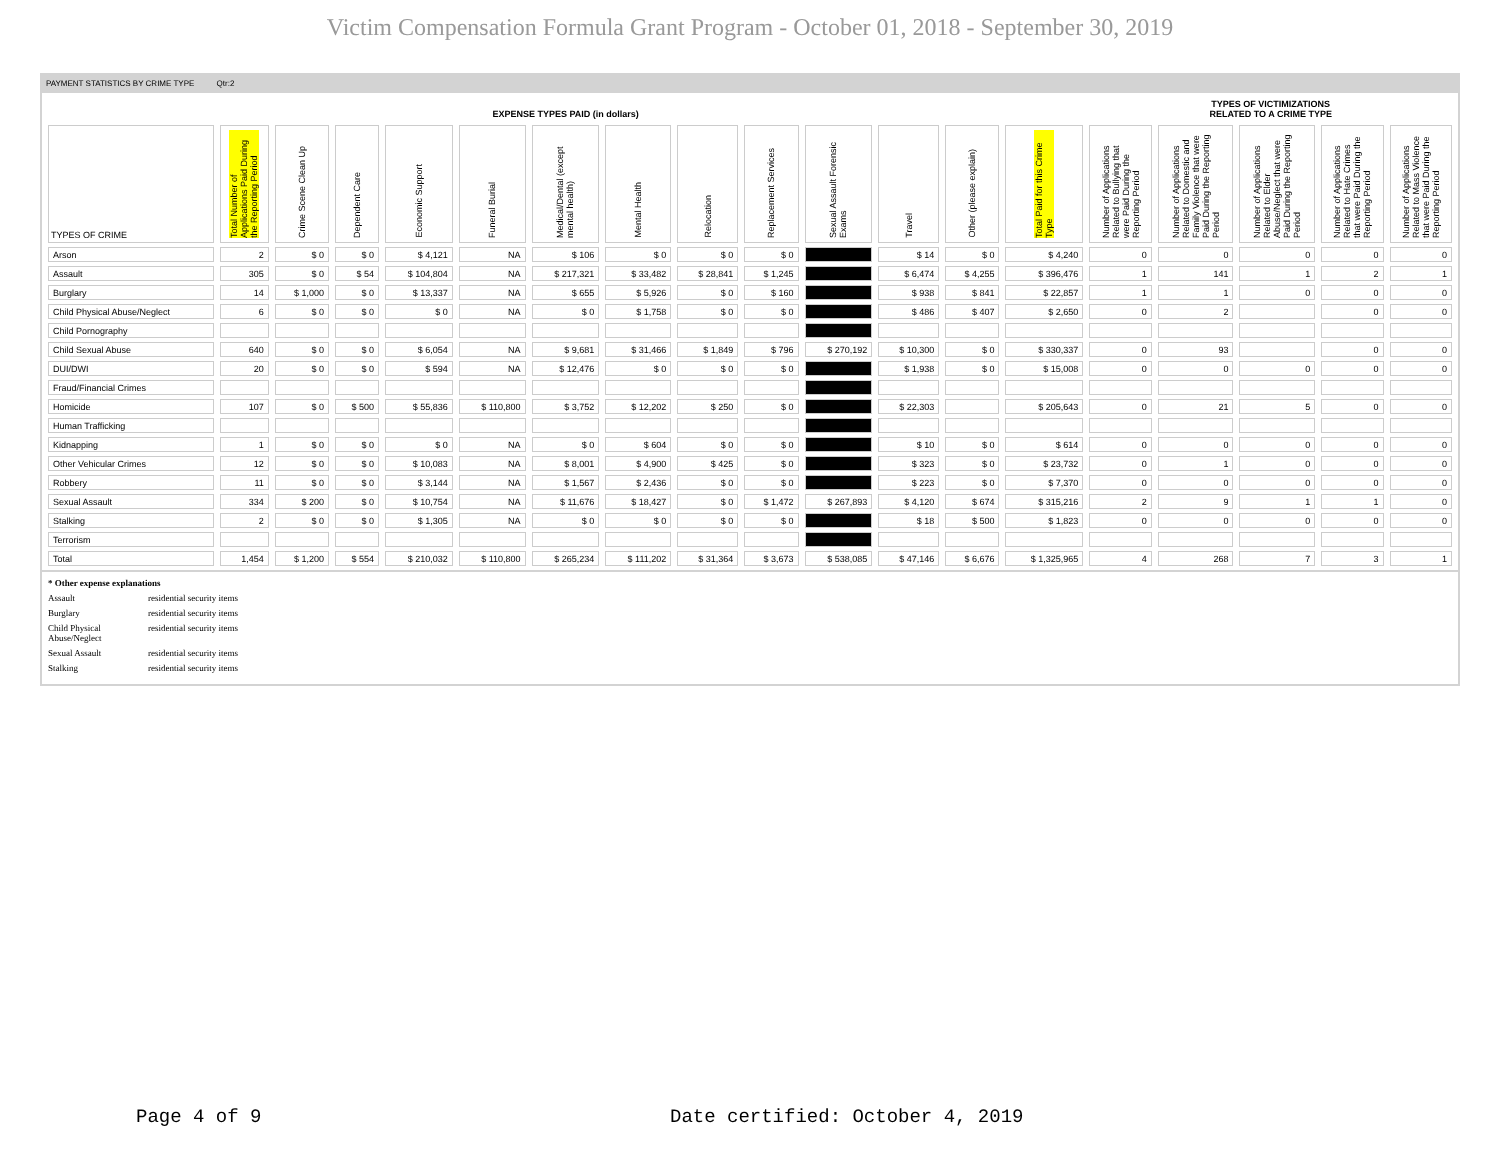Victim Compensation Formula Grant Program - October 01, 2018 - September 30, 2019
PAYMENT STATISTICS BY CRIME TYPE Qtr:2
| EXPENSE TYPES PAID (in dollars) | | | | | | | | | | | | | | TYPES OF VICTIMIZATIONS RELATED TO A CRIME TYPE | | | | |
| --- | --- | --- | --- | --- | --- | --- | --- | --- | --- | --- | --- | --- | --- | --- | --- | --- | --- | --- |
| TYPES OF CRIME | Total Number of Applications Paid During the Reporting Period | Crime Scene Clean Up | Dependent Care | Economic Support | Funeral Burial | Medical/Dental (except mental health) | Mental Health | Relocation | Replacement Services | Sexual Assault Forensic Exams | Travel | Other (please explain) | Total Paid for this Crime Type | Number of Applications Related to Bullying that were Paid During the Reporting Period | Number of Applications Related to Domestic and Family Violence that were Paid During the Reporting Period | Number of Applications Related to Elder Abuse/Neglect that were Paid During the Reporting Period | Number of Applications Related to Hate Crimes that were Paid During the Reporting Period | Number of Applications Related to Mass Violence that were Paid During the Reporting Period |
| Arson | 2 | $ 0 | $ 0 | $ 4,121 | NA | $ 106 | $ 0 | $ 0 | $ 0 | | $ 14 | $ 0 | $ 4,240 | 0 | 0 | 0 | 0 | 0 |
| Assault | 305 | $ 0 | $ 54 | $ 104,804 | NA | $ 217,321 | $ 33,482 | $ 28,841 | $ 1,245 | | $ 6,474 | $ 4,255 | $ 396,476 | 1 | 141 | 1 | 2 | 1 |
| Burglary | 14 | $ 1,000 | $ 0 | $ 13,337 | NA | $ 655 | $ 5,926 | $ 0 | $ 160 | | $ 938 | $ 841 | $ 22,857 | 1 | 1 | 0 | 0 | 0 |
| Child Physical Abuse/Neglect | 6 | $ 0 | $ 0 | $ 0 | NA | $ 0 | $ 1,758 | $ 0 | $ 0 | | $ 486 | $ 407 | $ 2,650 | 0 | 2 | | 0 | 0 |
| Child Pornography | | | | | | | | | | | | | | | | | | |
| Child Sexual Abuse | 640 | $ 0 | $ 0 | $ 6,054 | NA | $ 9,681 | $ 31,466 | $ 1,849 | $ 796 | $ 270,192 | $ 10,300 | $ 0 | $ 330,337 | 0 | 93 | | 0 | 0 |
| DUI/DWI | 20 | $ 0 | $ 0 | $ 594 | NA | $ 12,476 | $ 0 | $ 0 | $ 0 | | $ 1,938 | $ 0 | $ 15,008 | 0 | 0 | 0 | 0 | 0 |
| Fraud/Financial Crimes | | | | | | | | | | | | | | | | | | |
| Homicide | 107 | $ 0 | $ 500 | $ 55,836 | $ 110,800 | $ 3,752 | $ 12,202 | $ 250 | $ 0 | | $ 22,303 | | $ 205,643 | 0 | 21 | 5 | 0 | 0 |
| Human Trafficking | | | | | | | | | | | | | | | | | | |
| Kidnapping | 1 | $ 0 | $ 0 | $ 0 | NA | $ 0 | $ 604 | $ 0 | $ 0 | | $ 10 | $ 0 | $ 614 | 0 | 0 | 0 | 0 | 0 |
| Other Vehicular Crimes | 12 | $ 0 | $ 0 | $ 10,083 | NA | $ 8,001 | $ 4,900 | $ 425 | $ 0 | | $ 323 | $ 0 | $ 23,732 | 0 | 1 | 0 | 0 | 0 |
| Robbery | 11 | $ 0 | $ 0 | $ 3,144 | NA | $ 1,567 | $ 2,436 | $ 0 | $ 0 | | $ 223 | $ 0 | $ 7,370 | 0 | 0 | 0 | 0 | 0 |
| Sexual Assault | 334 | $ 200 | $ 0 | $ 10,754 | NA | $ 11,676 | $ 18,427 | $ 0 | $ 1,472 | $ 267,893 | $ 4,120 | $ 674 | $ 315,216 | 2 | 9 | 1 | 1 | 0 |
| Stalking | 2 | $ 0 | $ 0 | $ 1,305 | NA | $ 0 | $ 0 | $ 0 | $ 0 | | $ 18 | $ 500 | $ 1,823 | 0 | 0 | 0 | 0 | 0 |
| Terrorism | | | | | | | | | | | | | | | | | | |
| Total | 1,454 | $ 1,200 | $ 554 | $ 210,032 | $ 110,800 | $ 265,234 | $ 111,202 | $ 31,364 | $ 3,673 | $ 538,085 | $ 47,146 | $ 6,676 | $ 1,325,965 | 4 | 268 | 7 | 3 | 1 |
* Other expense explanations
Assault residential security items
Burglary residential security items
Child Physical
Abuse/Neglect residential security items
Sexual Assault residential security items
Stalking residential security items
Page 4 of 9
Date certified: October 4, 2019